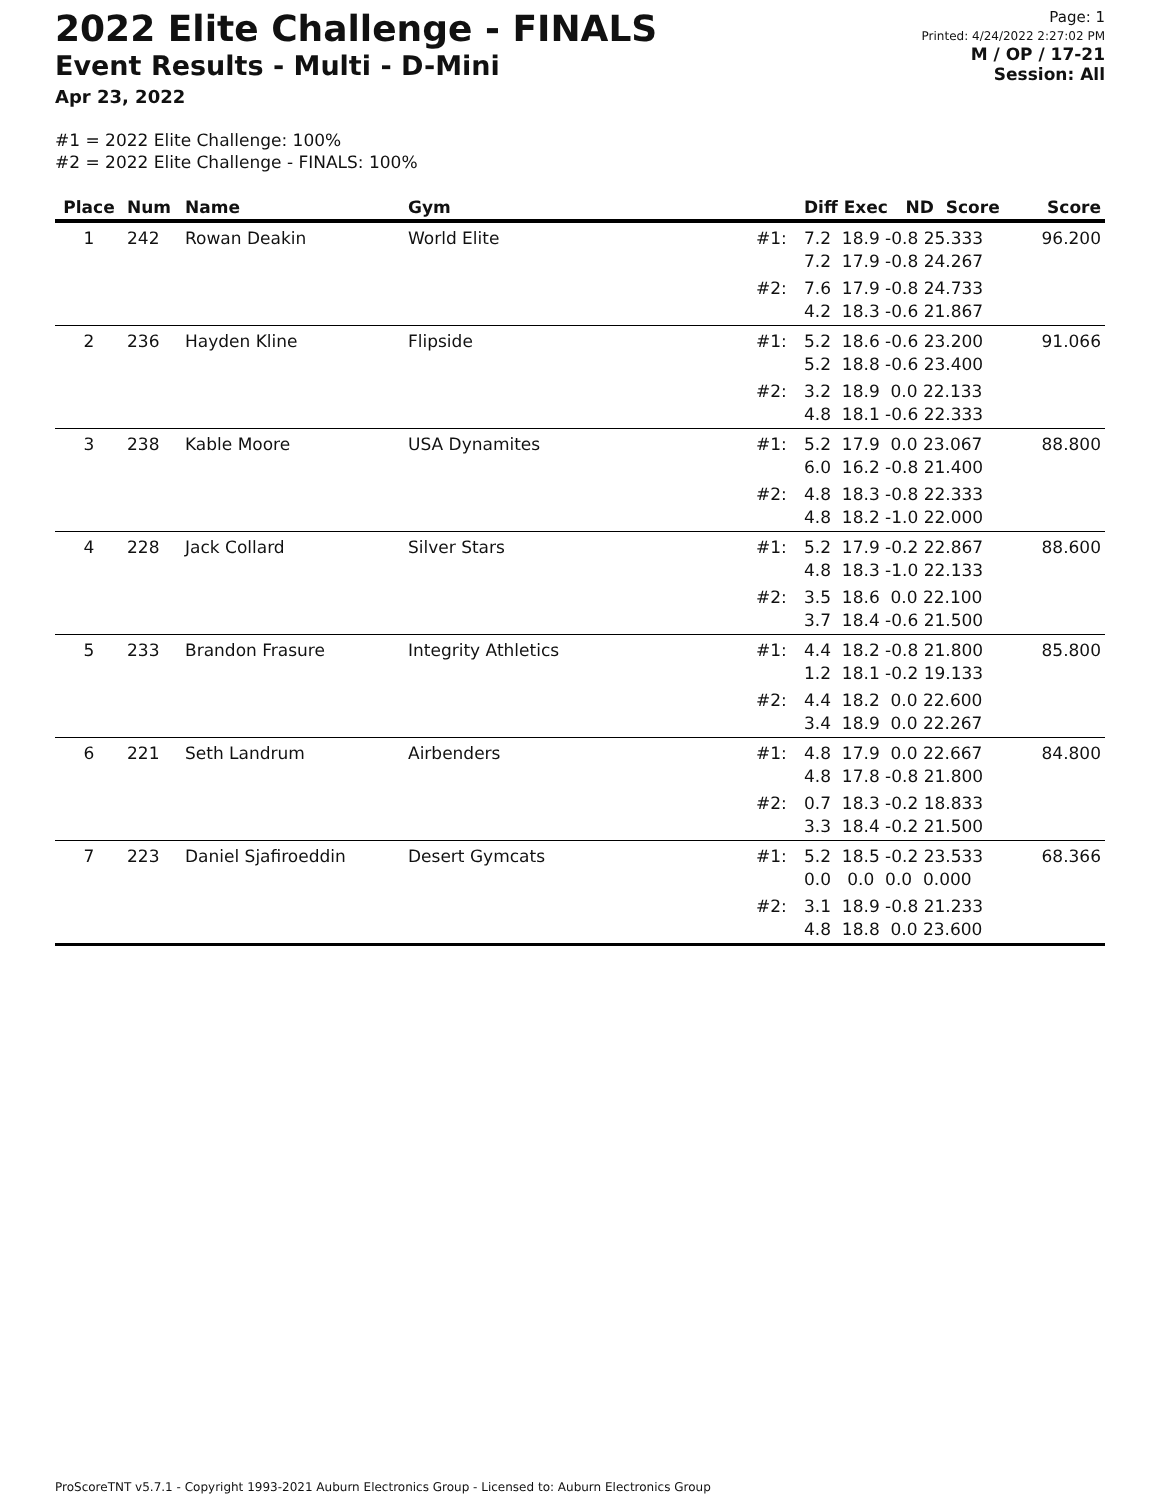2022 Elite Challenge - FINALS
Event Results - Multi - D-Mini
Apr 23, 2022
Page: 1
Printed: 4/24/2022 2:27:02 PM
M / OP / 17-21
Session: All
#1 = 2022 Elite Challenge: 100%
#2 = 2022 Elite Challenge - FINALS: 100%
| Place | Num | Name | Gym | | Diff Exec ND Score | Score |
| --- | --- | --- | --- | --- | --- | --- |
| 1 | 242 | Rowan Deakin | World Elite | #1: | 7.2 18.9 -0.8 25.333 7.2 17.9 -0.8 24.267 | 96.200 |
| | | | | #2: | 7.6 17.9 -0.8 24.733 4.2 18.3 -0.6 21.867 | |
| 2 | 236 | Hayden Kline | Flipside | #1: | 5.2 18.6 -0.6 23.200 5.2 18.8 -0.6 23.400 | 91.066 |
| | | | | #2: | 3.2 18.9 0.0 22.133 4.8 18.1 -0.6 22.333 | |
| 3 | 238 | Kable Moore | USA Dynamites | #1: | 5.2 17.9 0.0 23.067 6.0 16.2 -0.8 21.400 | 88.800 |
| | | | | #2: | 4.8 18.3 -0.8 22.333 4.8 18.2 -1.0 22.000 | |
| 4 | 228 | Jack Collard | Silver Stars | #1: | 5.2 17.9 -0.2 22.867 4.8 18.3 -1.0 22.133 | 88.600 |
| | | | | #2: | 3.5 18.6 0.0 22.100 3.7 18.4 -0.6 21.500 | |
| 5 | 233 | Brandon Frasure | Integrity Athletics | #1: | 4.4 18.2 -0.8 21.800 1.2 18.1 -0.2 19.133 | 85.800 |
| | | | | #2: | 4.4 18.2 0.0 22.600 3.4 18.9 0.0 22.267 | |
| 6 | 221 | Seth Landrum | Airbenders | #1: | 4.8 17.9 0.0 22.667 4.8 17.8 -0.8 21.800 | 84.800 |
| | | | | #2: | 0.7 18.3 -0.2 18.833 3.3 18.4 -0.2 21.500 | |
| 7 | 223 | Daniel Sjafiroeddin | Desert Gymcats | #1: | 5.2 18.5 -0.2 23.533 0.0 0.0 0.0 0.000 | 68.366 |
| | | | | #2: | 3.1 18.9 -0.8 21.233 4.8 18.8 0.0 23.600 | |
ProScoreTNT v5.7.1 - Copyright 1993-2021 Auburn Electronics Group - Licensed to: Auburn Electronics Group